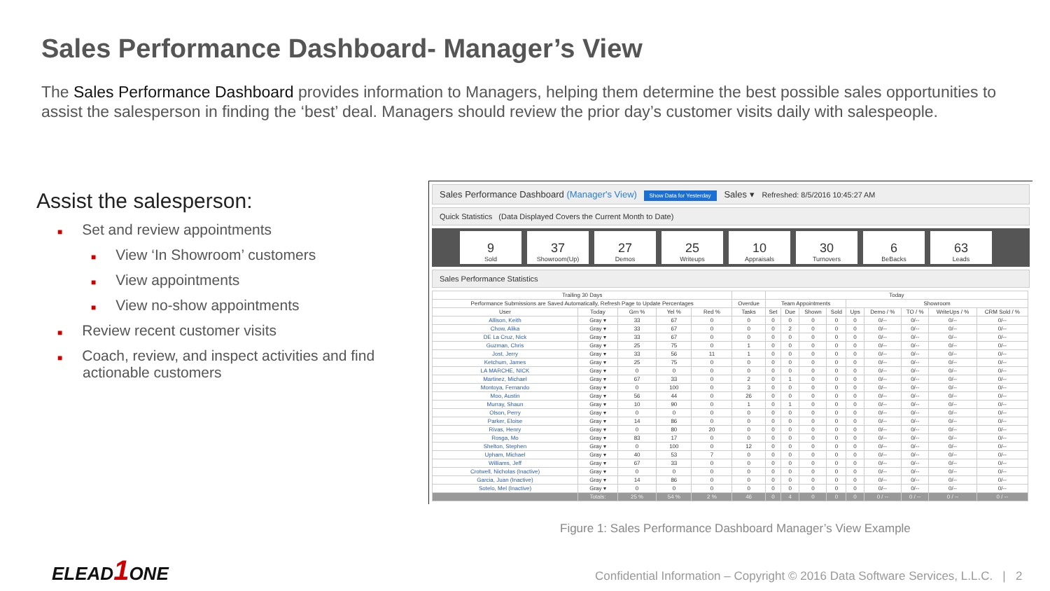Sales Performance Dashboard- Manager’s View
The Sales Performance Dashboard provides information to Managers, helping them determine the best possible sales opportunities to assist the salesperson in finding the ‘best’ deal. Managers should review the prior day’s customer visits daily with salespeople.
Assist the salesperson:
■ Set and review appointments
■ View ‘In Showroom’ customers
■ View appointments
■ View no-show appointments
■ Review recent customer visits
■ Coach, review, and inspect activities and find actionable customers
Sales Performance Dashboard (Manager's View) Show Data for Yesterday Sales ▾ Refreshed: 8/5/2016 10:45:27 AM
Quick Statistics (Data Displayed Covers the Current Month to Date)
9
Sold
37
Showroom(Up)
27
Demos
25
Writeups
10
Appraisals
30
Turnovers
6
BeBacks
63
Leads
Sales Performance Statistics
| Trailing 30 Days | | | | | | Today | | | | | | | | |
| --- | --- | --- | --- | --- | --- | --- | --- | --- | --- | --- | --- | --- | --- | --- |
| Performance Submissions are Saved Automatically, Refresh Page to Update Percentages | | | | | Overdue | Team Appointments | | | | Showroom | | | | |
| User | Today | Grn % | Yel % | Red % | Tasks | Set | Due | Shown | Sold | Ups | Demo / % | TO / % | WriteUps / % | CRM Sold / % |
| Allison, Keith | Gray ▾ | 33 | 67 | 0 | 0 | 0 | 0 | 0 | 0 | 0 | 0/-- | 0/-- | 0/-- | 0/-- |
| Chow, Alika | Gray ▾ | 33 | 67 | 0 | 0 | 0 | 2 | 0 | 0 | 0 | 0/-- | 0/-- | 0/-- | 0/-- |
| DE La Cruz, Nick | Gray ▾ | 33 | 67 | 0 | 0 | 0 | 0 | 0 | 0 | 0 | 0/-- | 0/-- | 0/-- | 0/-- |
| Guzman, Chris | Gray ▾ | 25 | 75 | 0 | 1 | 0 | 0 | 0 | 0 | 0 | 0/-- | 0/-- | 0/-- | 0/-- |
| Jost, Jerry | Gray ▾ | 33 | 56 | 11 | 1 | 0 | 0 | 0 | 0 | 0 | 0/-- | 0/-- | 0/-- | 0/-- |
| Ketchum, James | Gray ▾ | 25 | 75 | 0 | 0 | 0 | 0 | 0 | 0 | 0 | 0/-- | 0/-- | 0/-- | 0/-- |
| LA MARCHE, NICK | Gray ▾ | 0 | 0 | 0 | 0 | 0 | 0 | 0 | 0 | 0 | 0/-- | 0/-- | 0/-- | 0/-- |
| Martinez, Michael | Gray ▾ | 67 | 33 | 0 | 2 | 0 | 1 | 0 | 0 | 0 | 0/-- | 0/-- | 0/-- | 0/-- |
| Montoya, Fernando | Gray ▾ | 0 | 100 | 0 | 3 | 0 | 0 | 0 | 0 | 0 | 0/-- | 0/-- | 0/-- | 0/-- |
| Moo, Austin | Gray ▾ | 56 | 44 | 0 | 26 | 0 | 0 | 0 | 0 | 0 | 0/-- | 0/-- | 0/-- | 0/-- |
| Murray, Shaun | Gray ▾ | 10 | 90 | 0 | 1 | 0 | 1 | 0 | 0 | 0 | 0/-- | 0/-- | 0/-- | 0/-- |
| Olson, Perry | Gray ▾ | 0 | 0 | 0 | 0 | 0 | 0 | 0 | 0 | 0 | 0/-- | 0/-- | 0/-- | 0/-- |
| Parker, Eloise | Gray ▾ | 14 | 86 | 0 | 0 | 0 | 0 | 0 | 0 | 0 | 0/-- | 0/-- | 0/-- | 0/-- |
| Rivas, Henry | Gray ▾ | 0 | 80 | 20 | 0 | 0 | 0 | 0 | 0 | 0 | 0/-- | 0/-- | 0/-- | 0/-- |
| Rosga, Mo | Gray ▾ | 83 | 17 | 0 | 0 | 0 | 0 | 0 | 0 | 0 | 0/-- | 0/-- | 0/-- | 0/-- |
| Shelton, Stephen | Gray ▾ | 0 | 100 | 0 | 12 | 0 | 0 | 0 | 0 | 0 | 0/-- | 0/-- | 0/-- | 0/-- |
| Upham, Michael | Gray ▾ | 40 | 53 | 7 | 0 | 0 | 0 | 0 | 0 | 0 | 0/-- | 0/-- | 0/-- | 0/-- |
| Williams, Jeff | Gray ▾ | 67 | 33 | 0 | 0 | 0 | 0 | 0 | 0 | 0 | 0/-- | 0/-- | 0/-- | 0/-- |
| Crotwell, Nicholas (Inactive) | Gray ▾ | 0 | 0 | 0 | 0 | 0 | 0 | 0 | 0 | 0 | 0/-- | 0/-- | 0/-- | 0/-- |
| Garcia, Juan (Inactive) | Gray ▾ | 14 | 86 | 0 | 0 | 0 | 0 | 0 | 0 | 0 | 0/-- | 0/-- | 0/-- | 0/-- |
| Sotelo, Mel (Inactive) | Gray ▾ | 0 | 0 | 0 | 0 | 0 | 0 | 0 | 0 | 0 | 0/-- | 0/-- | 0/-- | 0/-- |
| | Totals: | 25 % | 54 % | 2 % | 46 | 0 | 4 | 0 | 0 | 0 | 0 / -- | 0 / -- | 0 / -- | 0 / -- |
Figure 1: Sales Performance Dashboard Manager’s View Example
ELEAD1 ONE
Confidential Information – Copyright © 2016 Data Software Services, L.L.C. | 2